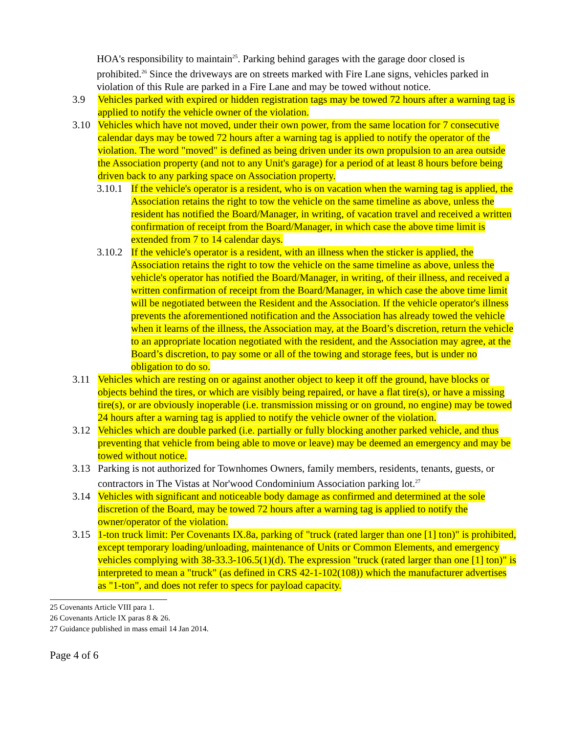HOA's responsibility to maintain<sup>25</sup>. Parking behind garages with the garage door closed is prohibited.<sup>26</sup> Since the driveways are on streets marked with Fire Lane signs, vehicles parked in violation of this Rule are parked in a Fire Lane and may be towed without notice.
3.9 Vehicles parked with expired or hidden registration tags may be towed 72 hours after a warning tag is applied to notify the vehicle owner of the violation.
3.10 Vehicles which have not moved, under their own power, from the same location for 7 consecutive calendar days may be towed 72 hours after a warning tag is applied to notify the operator of the violation. The word "moved" is defined as being driven under its own propulsion to an area outside the Association property (and not to any Unit's garage) for a period of at least 8 hours before being driven back to any parking space on Association property.
3.10.1
If the vehicle's operator is a resident, who is on vacation when the warning tag is applied, the Association retains the right to tow the vehicle on the same timeline as above, unless the resident has notified the Board/Manager, in writing, of vacation travel and received a written confirmation of receipt from the Board/Manager, in which case the above time limit is extended from 7 to 14 calendar days.
3.10.2
If the vehicle's operator is a resident, with an illness when the sticker is applied, the Association retains the right to tow the vehicle on the same timeline as above, unless the vehicle's operator has notified the Board/Manager, in writing, of their illness, and received a written confirmation of receipt from the Board/Manager, in which case the above time limit will be negotiated between the Resident and the Association. If the vehicle operator's illness prevents the aforementioned notification and the Association has already towed the vehicle when it learns of the illness, the Association may, at the Board’s discretion, return the vehicle to an appropriate location negotiated with the resident, and the Association may agree, at the Board’s discretion, to pay some or all of the towing and storage fees, but is under no obligation to do so.
3.11 Vehicles which are resting on or against another object to keep it off the ground, have blocks or objects behind the tires, or which are visibly being repaired, or have a flat tire(s), or have a missing tire(s), or are obviously inoperable (i.e. transmission missing or on ground, no engine) may be towed 24 hours after a warning tag is applied to notify the vehicle owner of the violation.
3.12 Vehicles which are double parked (i.e. partially or fully blocking another parked vehicle, and thus preventing that vehicle from being able to move or leave) may be deemed an emergency and may be towed without notice.
3.13 Parking is not authorized for Townhomes Owners, family members, residents, tenants, guests, or contractors in The Vistas at Nor'wood Condominium Association parking lot.<sup>27</sup>
3.14 Vehicles with significant and noticeable body damage as confirmed and determined at the sole discretion of the Board, may be towed 72 hours after a warning tag is applied to notify the owner/operator of the violation.
3.15 1-ton truck limit: Per Covenants IX.8a, parking of "truck (rated larger than one [1] ton)" is prohibited, except temporary loading/unloading, maintenance of Units or Common Elements, and emergency vehicles complying with 38-33.3-106.5(1)(d). The expression "truck (rated larger than one [1] ton)" is interpreted to mean a "truck" (as defined in CRS 42-1-102(108)) which the manufacturer advertises as "1-ton", and does not refer to specs for payload capacity.
25 Covenants Article VIII para 1.
26 Covenants Article IX paras 8 & 26.
27 Guidance published in mass email 14 Jan 2014.
Page 4 of 6